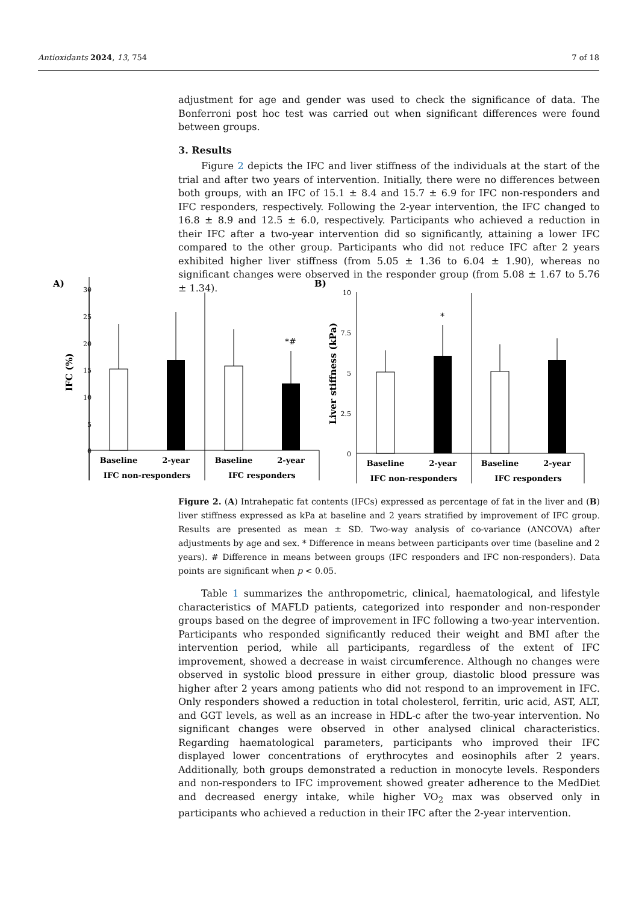Antioxidants 2024, 13, 754 7 of 18
adjustment for age and gender was used to check the significance of data. The Bonferroni post hoc test was carried out when significant differences were found between groups.
3. Results
Figure 2 depicts the IFC and liver stiffness of the individuals at the start of the trial and after two years of intervention. Initially, there were no differences between both groups, with an IFC of 15.1 ± 8.4 and 15.7 ± 6.9 for IFC non-responders and IFC responders, respectively. Following the 2-year intervention, the IFC changed to 16.8 ± 8.9 and 12.5 ± 6.0, respectively. Participants who achieved a reduction in their IFC after a two-year intervention did so significantly, attaining a lower IFC compared to the other group. Participants who did not reduce IFC after 2 years exhibited higher liver stiffness (from 5.05 ± 1.36 to 6.04 ± 1.90), whereas no significant changes were observed in the responder group (from 5.08 ± 1.67 to 5.76 ± 1.34).
A)
30
25
20
15
10
5
0
IFC (%)
*#
Baseline
2-year
Baseline
2-year
IFC non-responders
IFC responders
B)
10
7.5
5
2.5
0
Liver stiffness (kPa)
*
Baseline
2-year
Baseline
2-year
IFC non-responders
IFC responders
Figure 2. (A) Intrahepatic fat contents (IFCs) expressed as percentage of fat in the liver and (B) liver stiffness expressed as kPa at baseline and 2 years stratified by improvement of IFC group. Results are presented as mean ± SD. Two-way analysis of co-variance (ANCOVA) after adjustments by age and sex. * Difference in means between participants over time (baseline and 2 years). # Difference in means between groups (IFC responders and IFC non-responders). Data points are significant when p < 0.05.
Table 1 summarizes the anthropometric, clinical, haematological, and lifestyle characteristics of MAFLD patients, categorized into responder and non-responder groups based on the degree of improvement in IFC following a two-year intervention. Participants who responded significantly reduced their weight and BMI after the intervention period, while all participants, regardless of the extent of IFC improvement, showed a decrease in waist circumference. Although no changes were observed in systolic blood pressure in either group, diastolic blood pressure was higher after 2 years among patients who did not respond to an improvement in IFC. Only responders showed a reduction in total cholesterol, ferritin, uric acid, AST, ALT, and GGT levels, as well as an increase in HDL-c after the two-year intervention. No significant changes were observed in other analysed clinical characteristics. Regarding haematological parameters, participants who improved their IFC displayed lower concentrations of erythrocytes and eosinophils after 2 years. Additionally, both groups demonstrated a reduction in monocyte levels. Responders and non-responders to IFC improvement showed greater adherence to the MedDiet and decreased energy intake, while higher VO<sub>2</sub> max was observed only in participants who achieved a reduction in their IFC after the 2-year intervention.